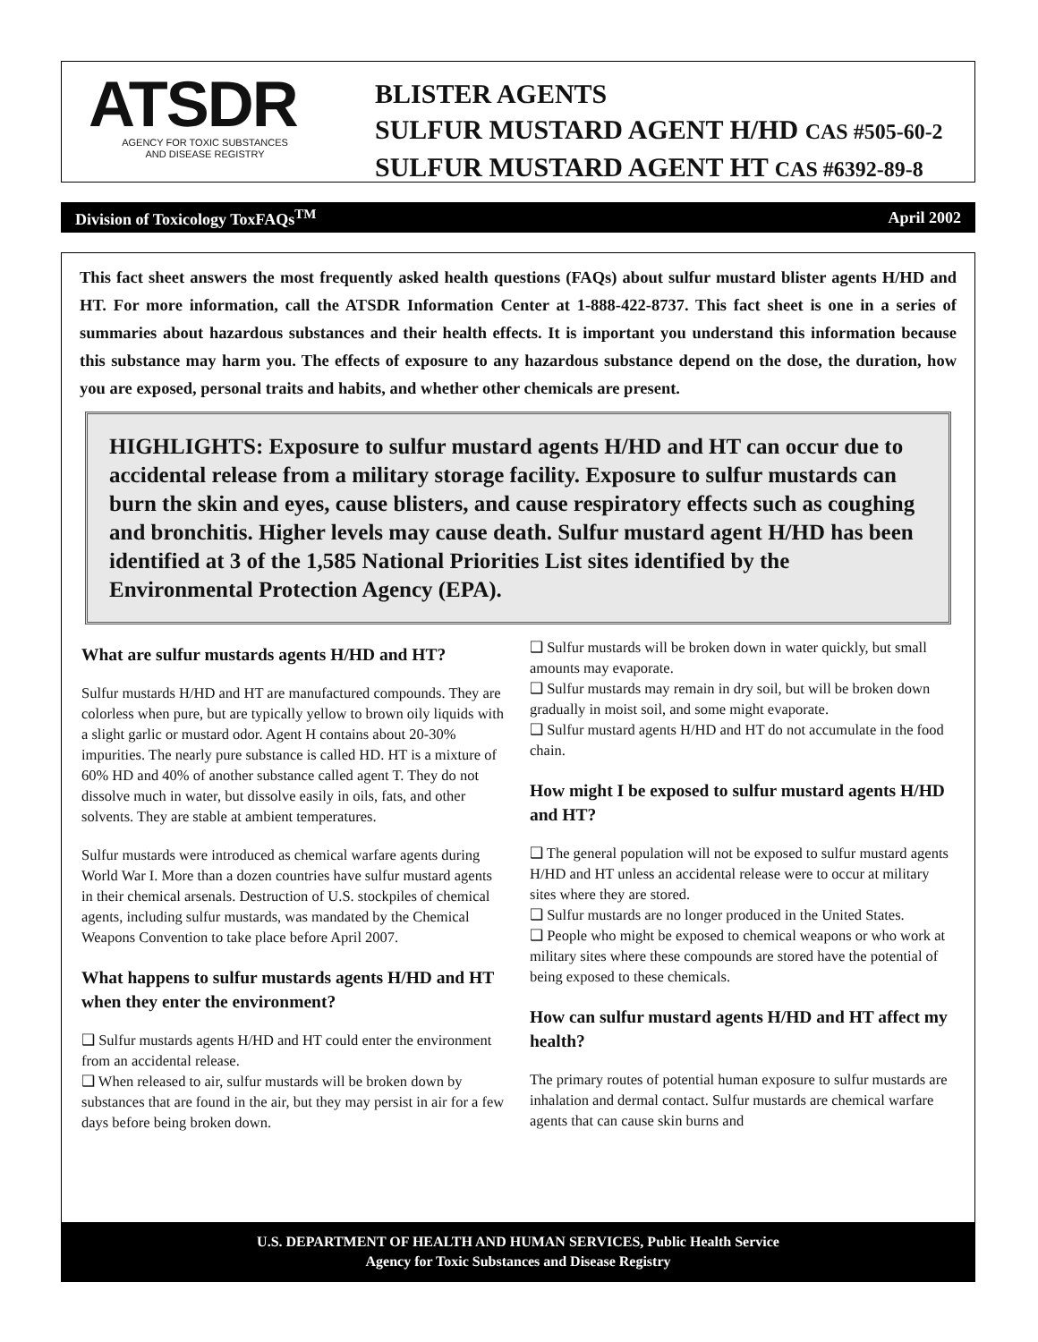ATSDR
AGENCY FOR TOXIC SUBSTANCES
AND DISEASE REGISTRY
BLISTER AGENTS
SULFUR MUSTARD AGENT H/HD CAS #505-60-2
SULFUR MUSTARD AGENT HT CAS #6392-89-8
Division of Toxicology ToxFAQs<sup>TM</sup> April 2002
This fact sheet answers the most frequently asked health questions (FAQs) about sulfur mustard blister agents H/HD and HT. For more information, call the ATSDR Information Center at 1-888-422-8737. This fact sheet is one in a series of summaries about hazardous substances and their health effects. It is important you understand this information because this substance may harm you. The effects of exposure to any hazardous substance depend on the dose, the duration, how you are exposed, personal traits and habits, and whether other chemicals are present.
HIGHLIGHTS: Exposure to sulfur mustard agents H/HD and HT can occur due to accidental release from a military storage facility. Exposure to sulfur mustards can burn the skin and eyes, cause blisters, and cause respiratory effects such as coughing and bronchitis. Higher levels may cause death. Sulfur mustard agent H/HD has been identified at 3 of the 1,585 National Priorities List sites identified by the Environmental Protection Agency (EPA).
What are sulfur mustards agents H/HD and HT?
Sulfur mustards H/HD and HT are manufactured compounds. They are colorless when pure, but are typically yellow to brown oily liquids with a slight garlic or mustard odor. Agent H contains about 20-30% impurities. The nearly pure substance is called HD. HT is a mixture of 60% HD and 40% of another substance called agent T. They do not dissolve much in water, but dissolve easily in oils, fats, and other solvents. They are stable at ambient temperatures.
Sulfur mustards were introduced as chemical warfare agents during World War I. More than a dozen countries have sulfur mustard agents in their chemical arsenals. Destruction of U.S. stockpiles of chemical agents, including sulfur mustards, was mandated by the Chemical Weapons Convention to take place before April 2007.
What happens to sulfur mustards agents H/HD and HT when they enter the environment?
❑ Sulfur mustards agents H/HD and HT could enter the environment from an accidental release.
❑ When released to air, sulfur mustards will be broken down by substances that are found in the air, but they may persist in air for a few days before being broken down.
❑ Sulfur mustards will be broken down in water quickly, but small amounts may evaporate.
❑ Sulfur mustards may remain in dry soil, but will be broken down gradually in moist soil, and some might evaporate.
❑ Sulfur mustard agents H/HD and HT do not accumulate in the food chain.
How might I be exposed to sulfur mustard agents H/HD and HT?
❑ The general population will not be exposed to sulfur mustard agents H/HD and HT unless an accidental release were to occur at military sites where they are stored.
❑ Sulfur mustards are no longer produced in the United States.
❑ People who might be exposed to chemical weapons or who work at military sites where these compounds are stored have the potential of being exposed to these chemicals.
How can sulfur mustard agents H/HD and HT affect my health?
The primary routes of potential human exposure to sulfur mustards are inhalation and dermal contact. Sulfur mustards are chemical warfare agents that can cause skin burns and
U.S. DEPARTMENT OF HEALTH AND HUMAN SERVICES, Public Health Service
Agency for Toxic Substances and Disease Registry